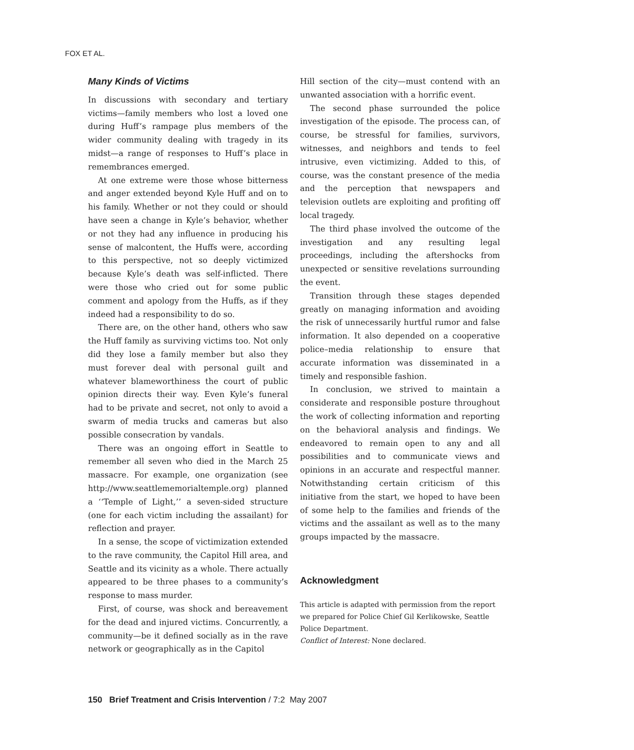FOX ET AL.
Many Kinds of Victims
In discussions with secondary and tertiary victims—family members who lost a loved one during Huff’s rampage plus members of the wider community dealing with tragedy in its midst—a range of responses to Huff’s place in remembrances emerged.
At one extreme were those whose bitterness and anger extended beyond Kyle Huff and on to his family. Whether or not they could or should have seen a change in Kyle’s behavior, whether or not they had any influence in producing his sense of malcontent, the Huffs were, according to this perspective, not so deeply victimized because Kyle’s death was self-inflicted. There were those who cried out for some public comment and apology from the Huffs, as if they indeed had a responsibility to do so.
There are, on the other hand, others who saw the Huff family as surviving victims too. Not only did they lose a family member but also they must forever deal with personal guilt and whatever blameworthiness the court of public opinion directs their way. Even Kyle’s funeral had to be private and secret, not only to avoid a swarm of media trucks and cameras but also possible consecration by vandals.
There was an ongoing effort in Seattle to remember all seven who died in the March 25 massacre. For example, one organization (see http://www.seattlememorialtemple.org) planned a ‘‘Temple of Light,’’ a seven-sided structure (one for each victim including the assailant) for reflection and prayer.
In a sense, the scope of victimization extended to the rave community, the Capitol Hill area, and Seattle and its vicinity as a whole. There actually appeared to be three phases to a community’s response to mass murder.
First, of course, was shock and bereavement for the dead and injured victims. Concurrently, a community—be it defined socially as in the rave network or geographically as in the Capitol
Hill section of the city—must contend with an unwanted association with a horrific event.
The second phase surrounded the police investigation of the episode. The process can, of course, be stressful for families, survivors, witnesses, and neighbors and tends to feel intrusive, even victimizing. Added to this, of course, was the constant presence of the media and the perception that newspapers and television outlets are exploiting and profiting off local tragedy.
The third phase involved the outcome of the investigation and any resulting legal proceedings, including the aftershocks from unexpected or sensitive revelations surrounding the event.
Transition through these stages depended greatly on managing information and avoiding the risk of unnecessarily hurtful rumor and false information. It also depended on a cooperative police–media relationship to ensure that accurate information was disseminated in a timely and responsible fashion.
In conclusion, we strived to maintain a considerate and responsible posture throughout the work of collecting information and reporting on the behavioral analysis and findings. We endeavored to remain open to any and all possibilities and to communicate views and opinions in an accurate and respectful manner. Notwithstanding certain criticism of this initiative from the start, we hoped to have been of some help to the families and friends of the victims and the assailant as well as to the many groups impacted by the massacre.
Acknowledgment
This article is adapted with permission from the report we prepared for Police Chief Gil Kerlikowske, Seattle Police Department.
Conflict of Interest: None declared.
150 Brief Treatment and Crisis Intervention / 7:2 May 2007